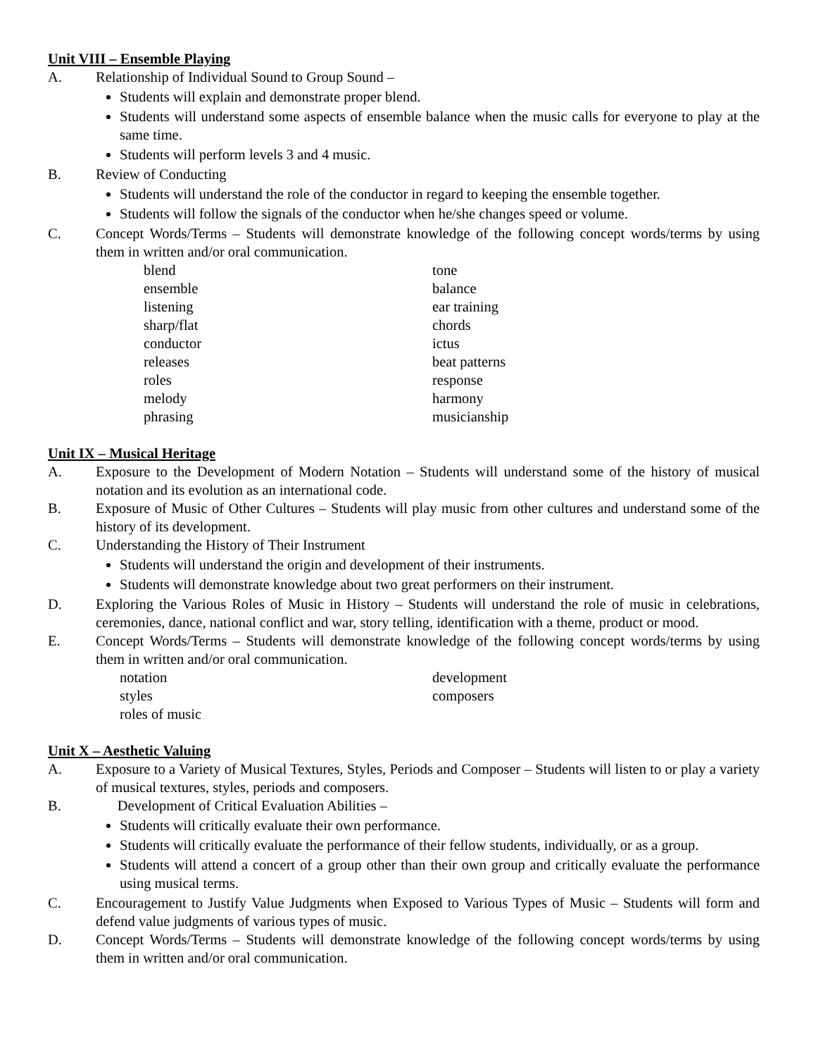Unit VIII – Ensemble Playing
A. Relationship of Individual Sound to Group Sound –
Students will explain and demonstrate proper blend.
Students will understand some aspects of ensemble balance when the music calls for everyone to play at the same time.
Students will perform levels 3 and 4 music.
B. Review of Conducting
Students will understand the role of the conductor in regard to keeping the ensemble together.
Students will follow the signals of the conductor when he/she changes speed or volume.
C. Concept Words/Terms – Students will demonstrate knowledge of the following concept words/terms by using them in written and/or oral communication.
blend
tone
ensemble
balance
listening
ear training
sharp/flat
chords
conductor
ictus
releases
beat patterns
roles
response
melody
harmony
phrasing
musicianship
Unit IX – Musical Heritage
A. Exposure to the Development of Modern Notation – Students will understand some of the history of musical notation and its evolution as an international code.
B. Exposure of Music of Other Cultures – Students will play music from other cultures and understand some of the history of its development.
C. Understanding the History of Their Instrument
Students will understand the origin and development of their instruments.
Students will demonstrate knowledge about two great performers on their instrument.
D. Exploring the Various Roles of Music in History – Students will understand the role of music in celebrations, ceremonies, dance, national conflict and war, story telling, identification with a theme, product or mood.
E. Concept Words/Terms – Students will demonstrate knowledge of the following concept words/terms by using them in written and/or oral communication.
notation
development
styles
composers
roles of music
Unit X – Aesthetic Valuing
A. Exposure to a Variety of Musical Textures, Styles, Periods and Composer – Students will listen to or play a variety of musical textures, styles, periods and composers.
B. Development of Critical Evaluation Abilities –
Students will critically evaluate their own performance.
Students will critically evaluate the performance of their fellow students, individually, or as a group.
Students will attend a concert of a group other than their own group and critically evaluate the performance using musical terms.
C. Encouragement to Justify Value Judgments when Exposed to Various Types of Music – Students will form and defend value judgments of various types of music.
D. Concept Words/Terms – Students will demonstrate knowledge of the following concept words/terms by using them in written and/or oral communication.